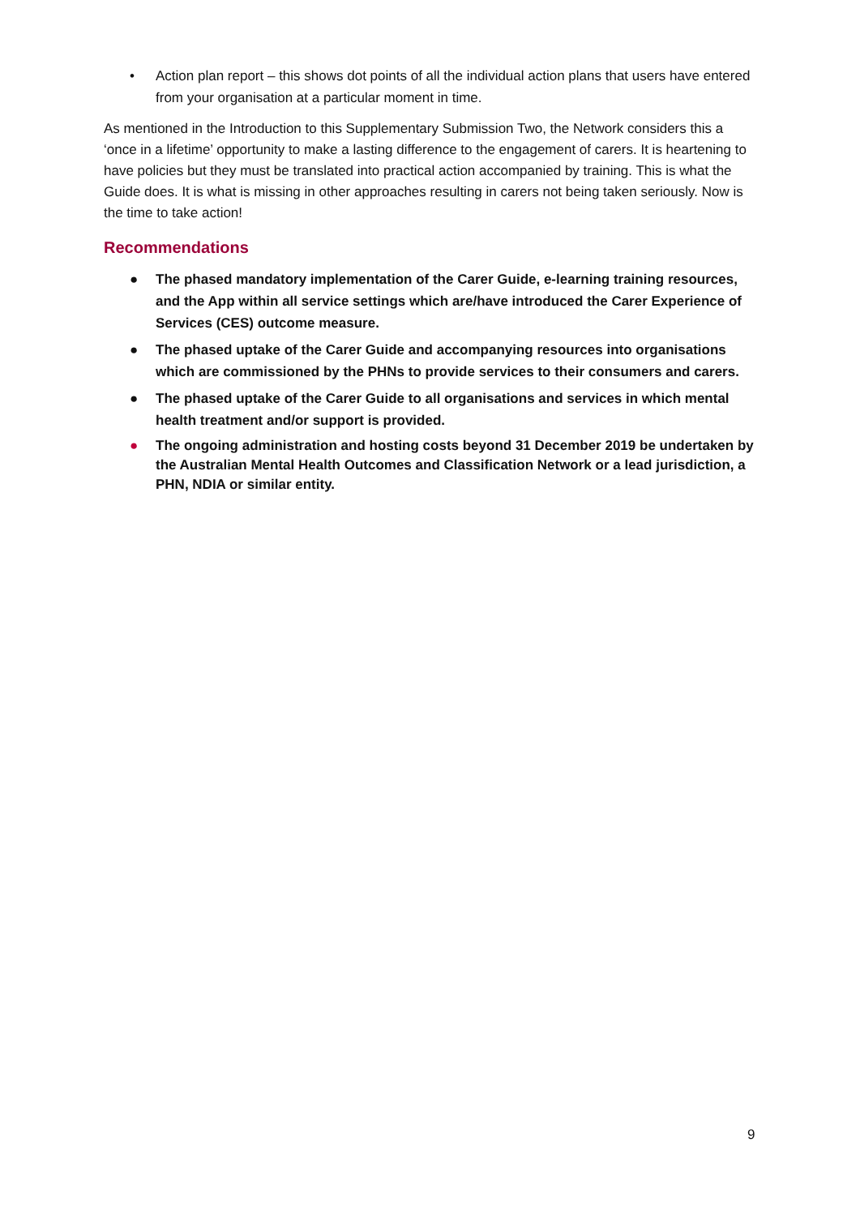• Action plan report – this shows dot points of all the individual action plans that users have entered from your organisation at a particular moment in time.
As mentioned in the Introduction to this Supplementary Submission Two, the Network considers this a ‘once in a lifetime’ opportunity to make a lasting difference to the engagement of carers. It is heartening to have policies but they must be translated into practical action accompanied by training. This is what the Guide does. It is what is missing in other approaches resulting in carers not being taken seriously. Now is the time to take action!
Recommendations
● The phased mandatory implementation of the Carer Guide, e-learning training resources, and the App within all service settings which are/have introduced the Carer Experience of Services (CES) outcome measure.
● The phased uptake of the Carer Guide and accompanying resources into organisations which are commissioned by the PHNs to provide services to their consumers and carers.
● The phased uptake of the Carer Guide to all organisations and services in which mental health treatment and/or support is provided.
● The ongoing administration and hosting costs beyond 31 December 2019 be undertaken by the Australian Mental Health Outcomes and Classification Network or a lead jurisdiction, a PHN, NDIA or similar entity.
9